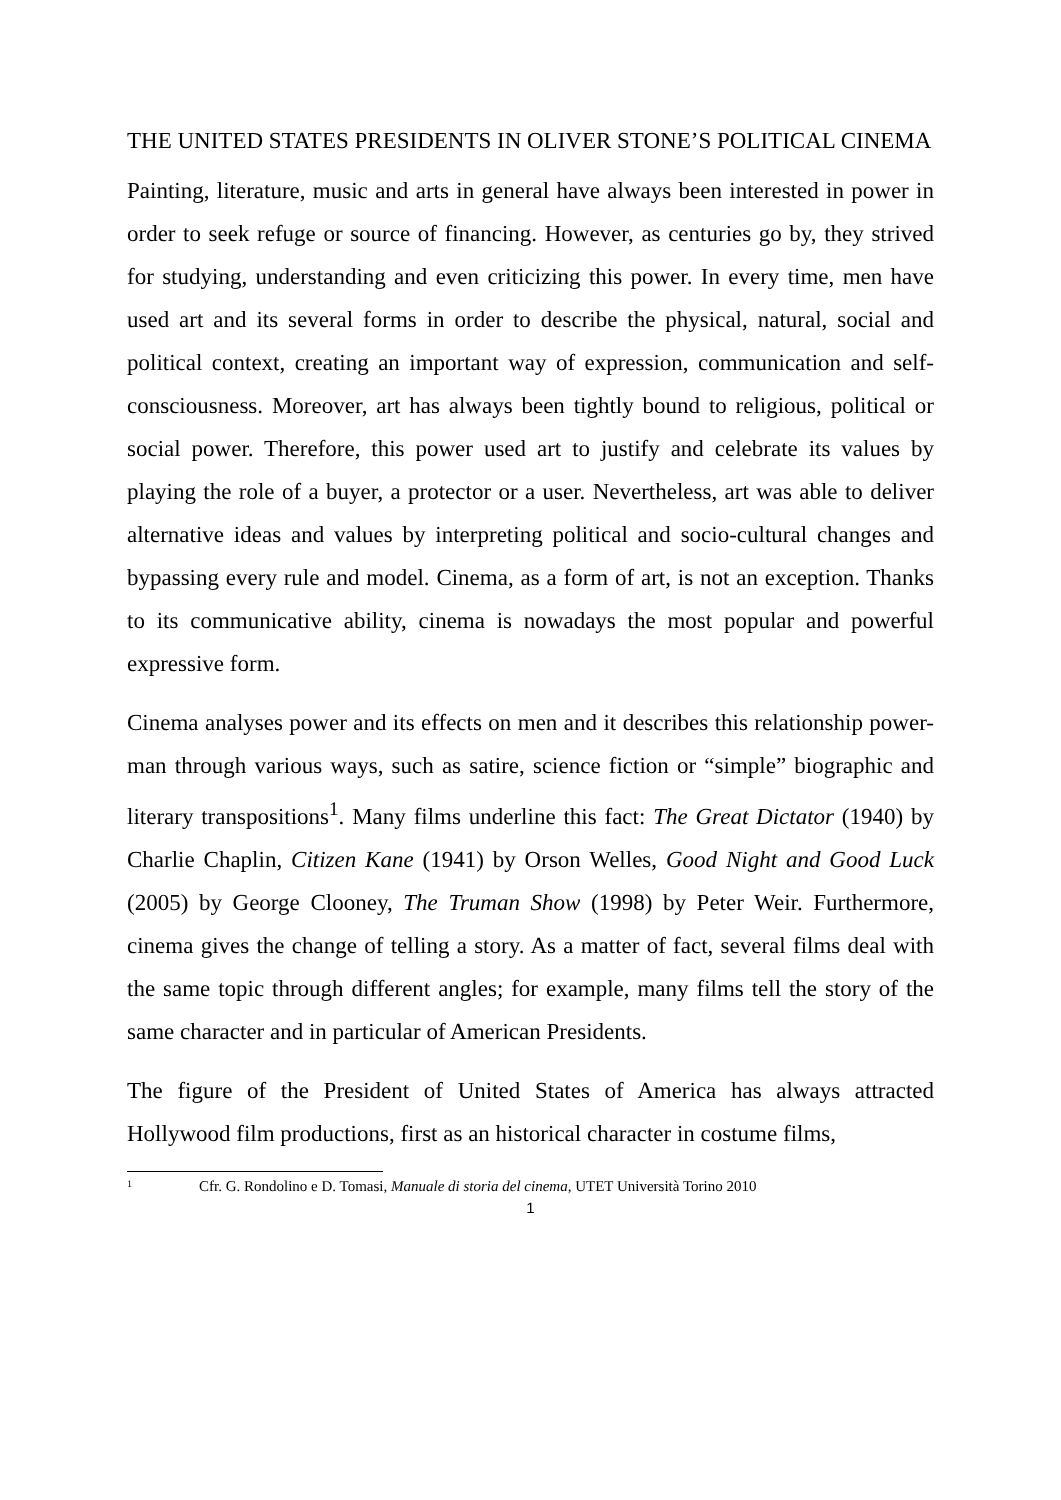THE UNITED STATES PRESIDENTS IN OLIVER STONE’S POLITICAL CINEMA
Painting, literature, music and arts in general have always been interested in power in order to seek refuge or source of financing. However, as centuries go by, they strived for studying, understanding and even criticizing this power. In every time, men have used art and its several forms in order to describe the physical, natural, social and political context, creating an important way of expression, communication and self-consciousness. Moreover, art has always been tightly bound to religious, political or social power. Therefore, this power used art to justify and celebrate its values by playing the role of a buyer, a protector or a user. Nevertheless, art was able to deliver alternative ideas and values by interpreting political and socio-cultural changes and bypassing every rule and model. Cinema, as a form of art, is not an exception. Thanks to its communicative ability, cinema is nowadays the most popular and powerful expressive form.
Cinema analyses power and its effects on men and it describes this relationship power-man through various ways, such as satire, science fiction or “simple” biographic and literary transpositions<sup>1</sup>. Many films underline this fact: The Great Dictator (1940) by Charlie Chaplin, Citizen Kane (1941) by Orson Welles, Good Night and Good Luck (2005) by George Clooney, The Truman Show (1998) by Peter Weir. Furthermore, cinema gives the change of telling a story. As a matter of fact, several films deal with the same topic through different angles; for example, many films tell the story of the same character and in particular of American Presidents.
The figure of the President of United States of America has always attracted Hollywood film productions, first as an historical character in costume films,
1 Cfr. G. Rondolino e D. Tomasi, Manuale di storia del cinema, UTET Università Torino 2010
1